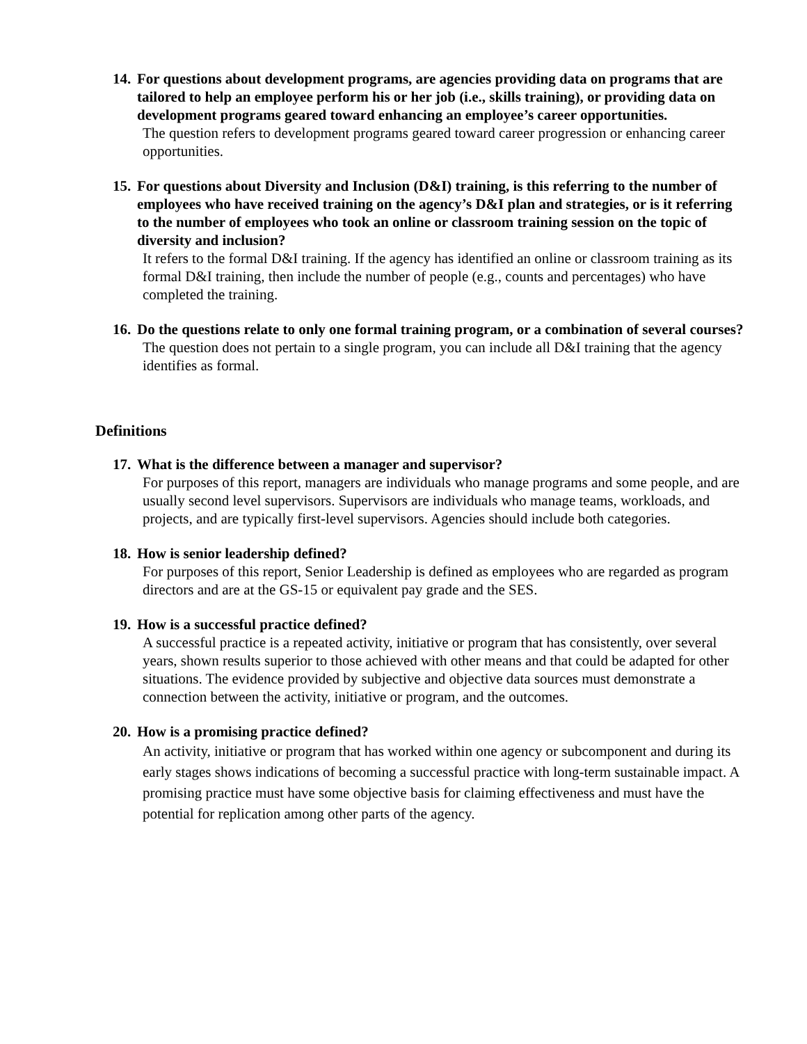14. For questions about development programs, are agencies providing data on programs that are tailored to help an employee perform his or her job (i.e., skills training), or providing data on development programs geared toward enhancing an employee’s career opportunities.
The question refers to development programs geared toward career progression or enhancing career opportunities.
15. For questions about Diversity and Inclusion (D&I) training, is this referring to the number of employees who have received training on the agency’s D&I plan and strategies, or is it referring to the number of employees who took an online or classroom training session on the topic of diversity and inclusion?
It refers to the formal D&I training. If the agency has identified an online or classroom training as its formal D&I training, then include the number of people (e.g., counts and percentages) who have completed the training.
16. Do the questions relate to only one formal training program, or a combination of several courses?
The question does not pertain to a single program, you can include all D&I training that the agency identifies as formal.
Definitions
17. What is the difference between a manager and supervisor?
For purposes of this report, managers are individuals who manage programs and some people, and are usually second level supervisors. Supervisors are individuals who manage teams, workloads, and projects, and are typically first-level supervisors. Agencies should include both categories.
18. How is senior leadership defined?
For purposes of this report, Senior Leadership is defined as employees who are regarded as program directors and are at the GS-15 or equivalent pay grade and the SES.
19. How is a successful practice defined?
A successful practice is a repeated activity, initiative or program that has consistently, over several years, shown results superior to those achieved with other means and that could be adapted for other situations. The evidence provided by subjective and objective data sources must demonstrate a connection between the activity, initiative or program, and the outcomes.
20. How is a promising practice defined?
An activity, initiative or program that has worked within one agency or subcomponent and during its early stages shows indications of becoming a successful practice with long-term sustainable impact. A promising practice must have some objective basis for claiming effectiveness and must have the potential for replication among other parts of the agency.